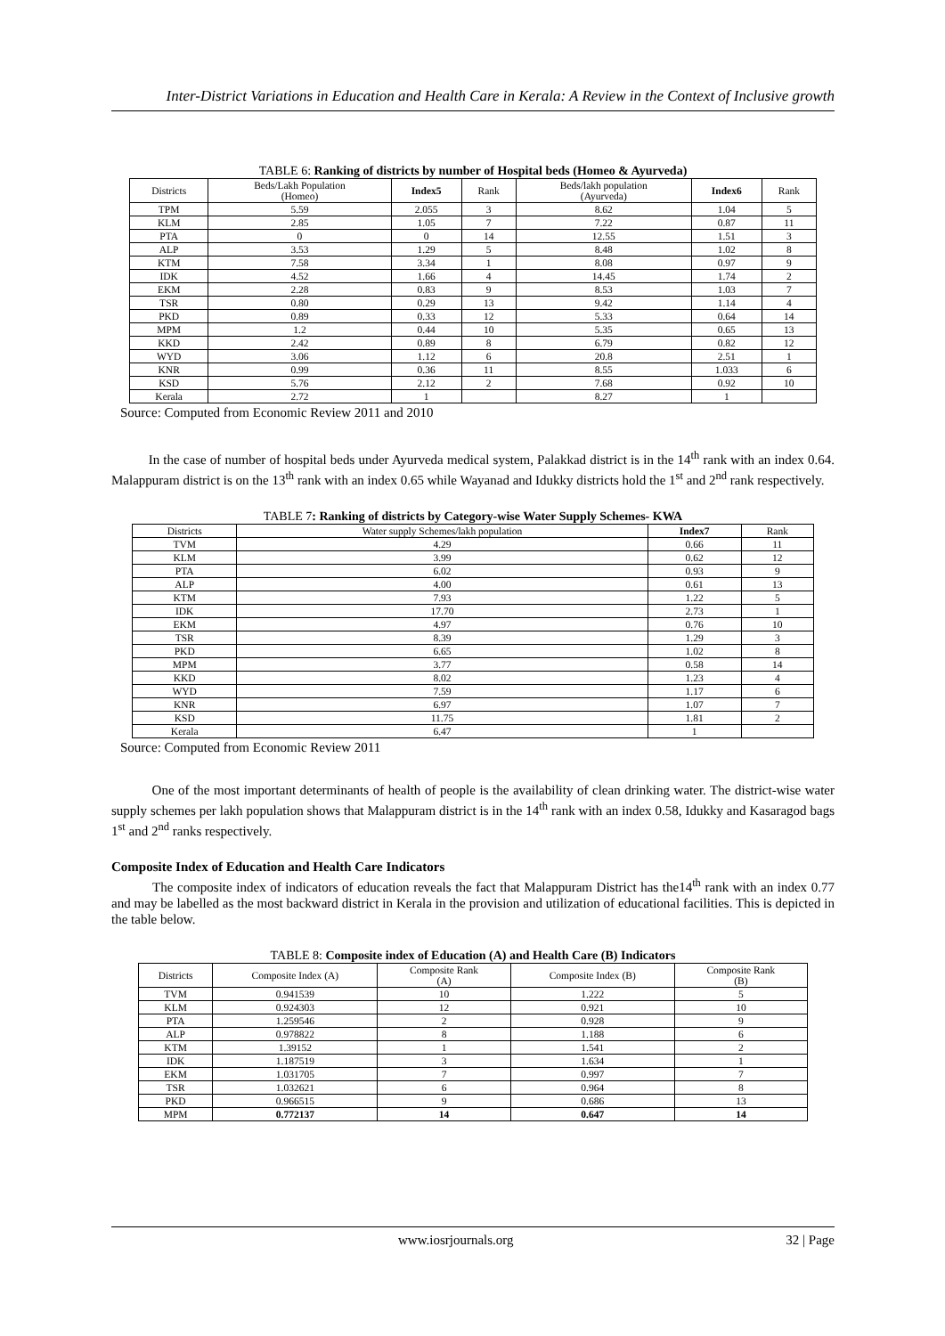Inter-District Variations in Education and Health Care in Kerala: A Review in the Context of Inclusive growth
TABLE 6: Ranking of districts by number of Hospital beds (Homeo & Ayurveda)
| Districts | Beds/Lakh Population (Homeo) | Index5 | Rank | Beds/lakh population (Ayurveda) | Index6 | Rank |
| --- | --- | --- | --- | --- | --- | --- |
| TPM | 5.59 | 2.055 | 3 | 8.62 | 1.04 | 5 |
| KLM | 2.85 | 1.05 | 7 | 7.22 | 0.87 | 11 |
| PTA | 0 | 0 | 14 | 12.55 | 1.51 | 3 |
| ALP | 3.53 | 1.29 | 5 | 8.48 | 1.02 | 8 |
| KTM | 7.58 | 3.34 | 1 | 8.08 | 0.97 | 9 |
| IDK | 4.52 | 1.66 | 4 | 14.45 | 1.74 | 2 |
| EKM | 2.28 | 0.83 | 9 | 8.53 | 1.03 | 7 |
| TSR | 0.80 | 0.29 | 13 | 9.42 | 1.14 | 4 |
| PKD | 0.89 | 0.33 | 12 | 5.33 | 0.64 | 14 |
| MPM | 1.2 | 0.44 | 10 | 5.35 | 0.65 | 13 |
| KKD | 2.42 | 0.89 | 8 | 6.79 | 0.82 | 12 |
| WYD | 3.06 | 1.12 | 6 | 20.8 | 2.51 | 1 |
| KNR | 0.99 | 0.36 | 11 | 8.55 | 1.033 | 6 |
| KSD | 5.76 | 2.12 | 2 | 7.68 | 0.92 | 10 |
| Kerala | 2.72 | 1 | | 8.27 | 1 | |
Source: Computed from Economic Review 2011 and 2010
In the case of number of hospital beds under Ayurveda medical system, Palakkad district is in the 14<sup>th</sup> rank with an index 0.64. Malappuram district is on the 13<sup>th</sup> rank with an index 0.65 while Wayanad and Idukky districts hold the 1<sup>st</sup> and 2<sup>nd</sup> rank respectively.
TABLE 7: Ranking of districts by Category-wise Water Supply Schemes- KWA
| Districts | Water supply Schemes/lakh population | Index7 | Rank |
| --- | --- | --- | --- |
| TVM | 4.29 | 0.66 | 11 |
| KLM | 3.99 | 0.62 | 12 |
| PTA | 6.02 | 0.93 | 9 |
| ALP | 4.00 | 0.61 | 13 |
| KTM | 7.93 | 1.22 | 5 |
| IDK | 17.70 | 2.73 | 1 |
| EKM | 4.97 | 0.76 | 10 |
| TSR | 8.39 | 1.29 | 3 |
| PKD | 6.65 | 1.02 | 8 |
| MPM | 3.77 | 0.58 | 14 |
| KKD | 8.02 | 1.23 | 4 |
| WYD | 7.59 | 1.17 | 6 |
| KNR | 6.97 | 1.07 | 7 |
| KSD | 11.75 | 1.81 | 2 |
| Kerala | 6.47 | 1 | |
Source: Computed from Economic Review 2011
One of the most important determinants of health of people is the availability of clean drinking water. The district-wise water supply schemes per lakh population shows that Malappuram district is in the 14<sup>th</sup> rank with an index 0.58, Idukky and Kasaragod bags 1<sup>st</sup> and 2<sup>nd</sup> ranks respectively.
Composite Index of Education and Health Care Indicators
The composite index of indicators of education reveals the fact that Malappuram District has the14<sup>th</sup> rank with an index 0.77 and may be labelled as the most backward district in Kerala in the provision and utilization of educational facilities. This is depicted in the table below.
TABLE 8: Composite index of Education (A) and Health Care (B) Indicators
| Districts | Composite Index (A) | Composite Rank (A) | Composite Index (B) | Composite Rank (B) |
| --- | --- | --- | --- | --- |
| TVM | 0.941539 | 10 | 1.222 | 5 |
| KLM | 0.924303 | 12 | 0.921 | 10 |
| PTA | 1.259546 | 2 | 0.928 | 9 |
| ALP | 0.978822 | 8 | 1.188 | 6 |
| KTM | 1.39152 | 1 | 1.541 | 2 |
| IDK | 1.187519 | 3 | 1.634 | 1 |
| EKM | 1.031705 | 7 | 0.997 | 7 |
| TSR | 1.032621 | 6 | 0.964 | 8 |
| PKD | 0.966515 | 9 | 0.686 | 13 |
| MPM | 0.772137 | 14 | 0.647 | 14 |
www.iosrjournals.org 32 | Page